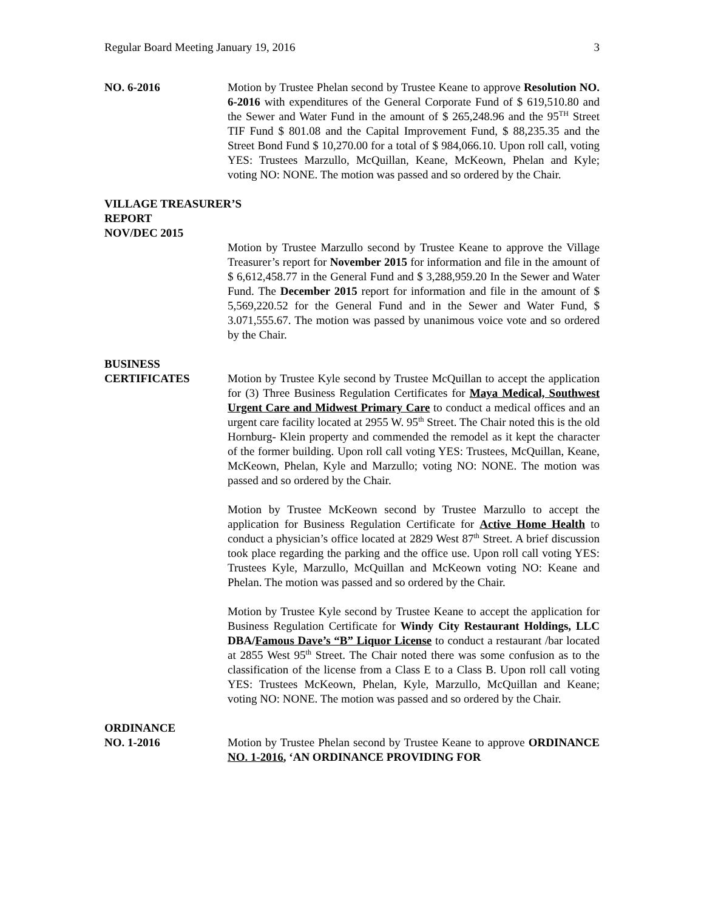Regular Board Meeting January 19, 2016 3
NO. 6-2016 Motion by Trustee Phelan second by Trustee Keane to approve Resolution NO. 6-2016 with expenditures of the General Corporate Fund of $ 619,510.80 and the Sewer and Water Fund in the amount of $ 265,248.96 and the 95<sup>TH</sup> Street TIF Fund $ 801.08 and the Capital Improvement Fund, $ 88,235.35 and the Street Bond Fund $ 10,270.00 for a total of $ 984,066.10. Upon roll call, voting YES: Trustees Marzullo, McQuillan, Keane, McKeown, Phelan and Kyle; voting NO: NONE. The motion was passed and so ordered by the Chair.
VILLAGE TREASURER’S
REPORT
NOV/DEC 2015
Motion by Trustee Marzullo second by Trustee Keane to approve the Village Treasurer’s report for November 2015 for information and file in the amount of $ 6,612,458.77 in the General Fund and $ 3,288,959.20 In the Sewer and Water Fund. The December 2015 report for information and file in the amount of $ 5,569,220.52 for the General Fund and in the Sewer and Water Fund, $ 3.071,555.67. The motion was passed by unanimous voice vote and so ordered by the Chair.
BUSINESS
CERTIFICATES Motion by Trustee Kyle second by Trustee McQuillan to accept the application for (3) Three Business Regulation Certificates for Maya Medical, Southwest Urgent Care and Midwest Primary Care to conduct a medical offices and an urgent care facility located at 2955 W. 95<sup>th</sup> Street. The Chair noted this is the old Hornburg- Klein property and commended the remodel as it kept the character of the former building. Upon roll call voting YES: Trustees, McQuillan, Keane, McKeown, Phelan, Kyle and Marzullo; voting NO: NONE. The motion was passed and so ordered by the Chair.
Motion by Trustee McKeown second by Trustee Marzullo to accept the application for Business Regulation Certificate for Active Home Health to conduct a physician’s office located at 2829 West 87<sup>th</sup> Street. A brief discussion took place regarding the parking and the office use. Upon roll call voting YES: Trustees Kyle, Marzullo, McQuillan and McKeown voting NO: Keane and Phelan. The motion was passed and so ordered by the Chair.
Motion by Trustee Kyle second by Trustee Keane to accept the application for Business Regulation Certificate for Windy City Restaurant Holdings, LLC DBA/Famous Dave’s “B” Liquor License to conduct a restaurant /bar located at 2855 West 95<sup>th</sup> Street. The Chair noted there was some confusion as to the classification of the license from a Class E to a Class B. Upon roll call voting YES: Trustees McKeown, Phelan, Kyle, Marzullo, McQuillan and Keane; voting NO: NONE. The motion was passed and so ordered by the Chair.
ORDINANCE
NO. 1-2016 Motion by Trustee Phelan second by Trustee Keane to approve ORDINANCE NO. 1-2016, ‘AN ORDINANCE PROVIDING FOR